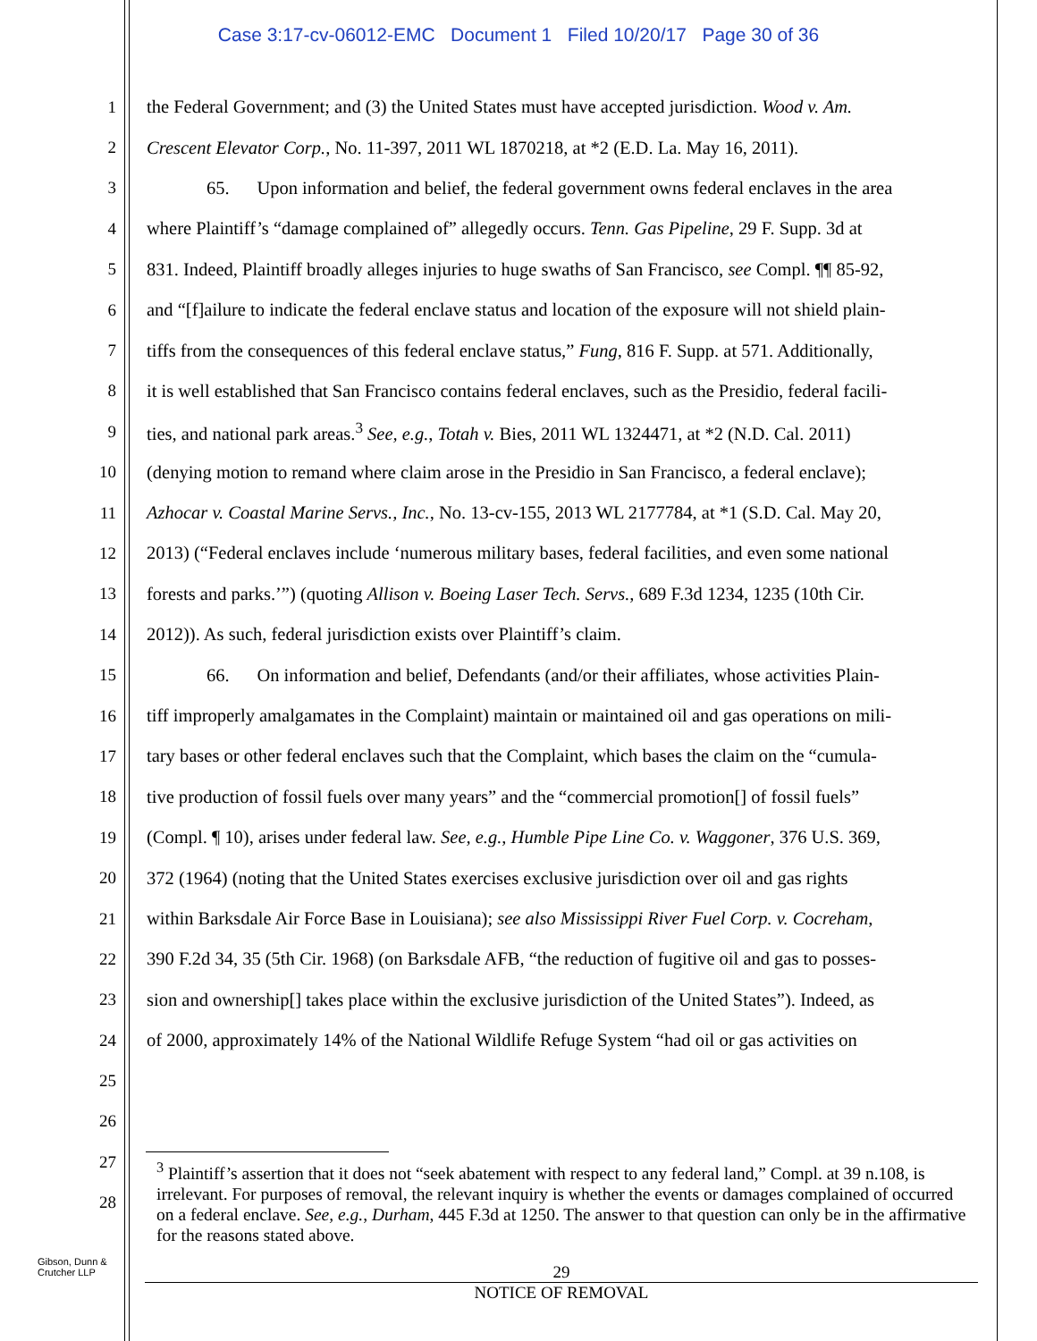Case 3:17-cv-06012-EMC Document 1 Filed 10/20/17 Page 30 of 36
1 the Federal Government; and (3) the United States must have accepted jurisdiction. Wood v. Am.
2 Crescent Elevator Corp., No. 11-397, 2011 WL 1870218, at *2 (E.D. La. May 16, 2011).
3 65. Upon information and belief, the federal government owns federal enclaves in the area
4 where Plaintiff’s “damage complained of” allegedly occurs. Tenn. Gas Pipeline, 29 F. Supp. 3d at
5 831. Indeed, Plaintiff broadly alleges injuries to huge swaths of San Francisco, see Compl. ¶¶ 85-92,
6 and “[f]ailure to indicate the federal enclave status and location of the exposure will not shield plain-
7 tiffs from the consequences of this federal enclave status,” Fung, 816 F. Supp. at 571. Additionally,
8 it is well established that San Francisco contains federal enclaves, such as the Presidio, federal facili-
9 ties, and national park areas.<sup>3</sup> See, e.g., Totah v. Bies, 2011 WL 1324471, at *2 (N.D. Cal. 2011)
10 (denying motion to remand where claim arose in the Presidio in San Francisco, a federal enclave);
11 Azhocar v. Coastal Marine Servs., Inc., No. 13-cv-155, 2013 WL 2177784, at *1 (S.D. Cal. May 20,
12 2013) (“Federal enclaves include ‘numerous military bases, federal facilities, and even some national
13 forests and parks.’”) (quoting Allison v. Boeing Laser Tech. Servs., 689 F.3d 1234, 1235 (10th Cir.
14 2012)). As such, federal jurisdiction exists over Plaintiff’s claim.
15 66. On information and belief, Defendants (and/or their affiliates, whose activities Plain-
16 tiff improperly amalgamates in the Complaint) maintain or maintained oil and gas operations on mili-
17 tary bases or other federal enclaves such that the Complaint, which bases the claim on the “cumula-
18 tive production of fossil fuels over many years” and the “commercial promotion[] of fossil fuels”
19 (Compl. ¶ 10), arises under federal law. See, e.g., Humble Pipe Line Co. v. Waggoner, 376 U.S. 369,
20 372 (1964) (noting that the United States exercises exclusive jurisdiction over oil and gas rights
21 within Barksdale Air Force Base in Louisiana); see also Mississippi River Fuel Corp. v. Cocreham,
22 390 F.2d 34, 35 (5th Cir. 1968) (on Barksdale AFB, “the reduction of fugitive oil and gas to posses-
23 sion and ownership[] takes place within the exclusive jurisdiction of the United States”). Indeed, as
24 of 2000, approximately 14% of the National Wildlife Refuge System “had oil or gas activities on
25
26
27
28
<sup>3</sup> Plaintiff’s assertion that it does not “seek abatement with respect to any federal land,” Compl. at 39 n.108, is irrelevant. For purposes of removal, the relevant inquiry is whether the events or damages complained of occurred on a federal enclave. See, e.g., Durham, 445 F.3d at 1250. The answer to that question can only be in the affirmative for the reasons stated above.
Gibson, Dunn &
Crutcher LLP
29
NOTICE OF REMOVAL